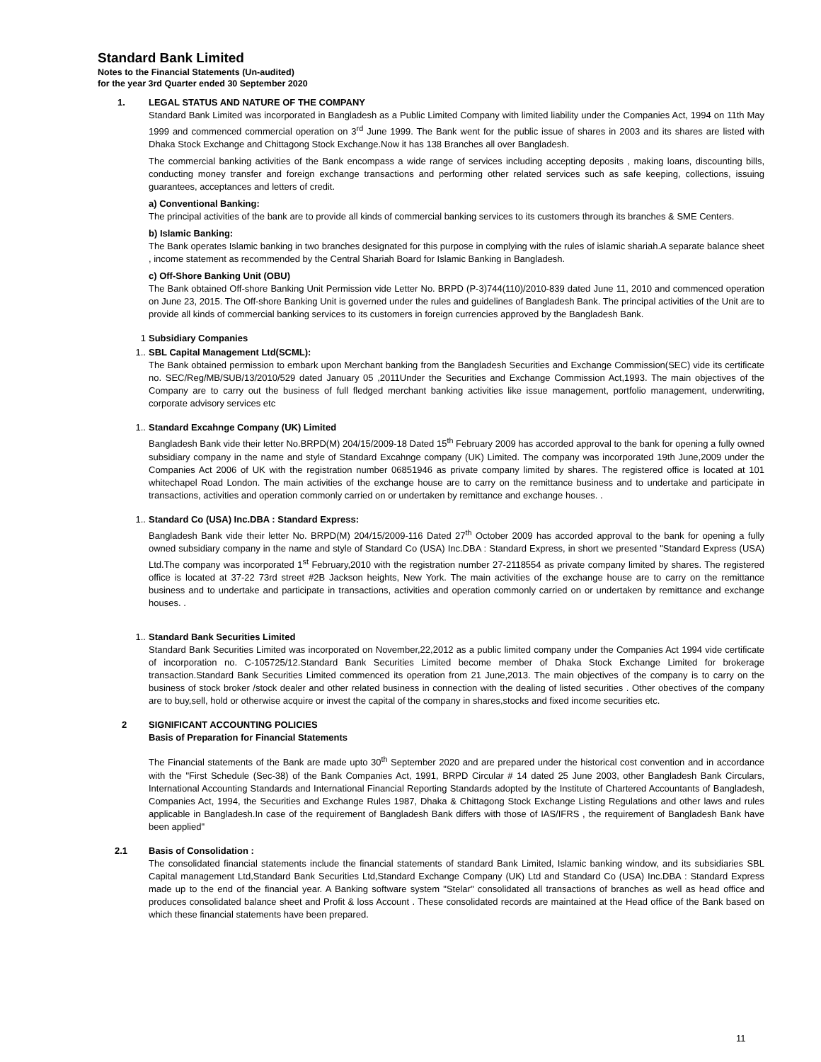Standard Bank Limited
Notes to the Financial Statements (Un-audited)
for the year 3rd Quarter ended 30 September 2020
1. LEGAL STATUS AND NATURE OF THE COMPANY
Standard Bank Limited was incorporated in Bangladesh as a Public Limited Company with limited liability under the Companies Act, 1994 on 11th May 1999 and commenced commercial operation on 3<sup>rd</sup> June 1999. The Bank went for the public issue of shares in 2003 and its shares are listed with Dhaka Stock Exchange and Chittagong Stock Exchange.Now it has 138 Branches all over Bangladesh.
The commercial banking activities of the Bank encompass a wide range of services including accepting deposits , making loans, discounting bills, conducting money transfer and foreign exchange transactions and performing other related services such as safe keeping, collections, issuing guarantees, acceptances and letters of credit.
a) Conventional Banking:
The principal activities of the bank are to provide all kinds of commercial banking services to its customers through its branches & SME Centers.
b) Islamic Banking:
The Bank operates Islamic banking in two branches designated for this purpose in complying with the rules of islamic shariah.A separate balance sheet , income statement as recommended by the Central Shariah Board for Islamic Banking in Bangladesh.
c) Off-Shore Banking Unit (OBU)
The Bank obtained Off-shore Banking Unit Permission vide Letter No. BRPD (P-3)744(110)/2010-839 dated June 11, 2010 and commenced operation on June 23, 2015. The Off-shore Banking Unit is governed under the rules and guidelines of Bangladesh Bank. The principal activities of the Unit are to provide all kinds of commercial banking services to its customers in foreign currencies approved by the Bangladesh Bank.
1 Subsidiary Companies
1.. SBL Capital Management Ltd(SCML):
The Bank obtained permission to embark upon Merchant banking from the Bangladesh Securities and Exchange Commission(SEC) vide its certificate no. SEC/Reg/MB/SUB/13/2010/529 dated January 05 ,2011Under the Securities and Exchange Commission Act,1993. The main objectives of the Company are to carry out the business of full fledged merchant banking activities like issue management, portfolio management, underwriting, corporate advisory services etc
1.. Standard Excahnge Company (UK) Limited
Bangladesh Bank vide their letter No.BRPD(M) 204/15/2009-18 Dated 15<sup>th</sup> February 2009 has accorded approval to the bank for opening a fully owned subsidiary company in the name and style of Standard Excahnge company (UK) Limited. The company was incorporated 19th June,2009 under the Companies Act 2006 of UK with the registration number 06851946 as private company limited by shares. The registered office is located at 101 whitechapel Road London. The main activities of the exchange house are to carry on the remittance business and to undertake and participate in transactions, activities and operation commonly carried on or undertaken by remittance and exchange houses. .
1.. Standard Co (USA) Inc.DBA : Standard Express:
Bangladesh Bank vide their letter No. BRPD(M) 204/15/2009-116 Dated 27<sup>th</sup> October 2009 has accorded approval to the bank for opening a fully owned subsidiary company in the name and style of Standard Co (USA) Inc.DBA : Standard Express, in short we presented "Standard Express (USA) Ltd.The company was incorporated 1<sup>st</sup> February,2010 with the registration number 27-2118554 as private company limited by shares. The registered office is located at 37-22 73rd street #2B Jackson heights, New York. The main activities of the exchange house are to carry on the remittance business and to undertake and participate in transactions, activities and operation commonly carried on or undertaken by remittance and exchange houses. .
1.. Standard Bank Securities Limited
Standard Bank Securities Limited was incorporated on November,22,2012 as a public limited company under the Companies Act 1994 vide certificate of incorporation no. C-105725/12.Standard Bank Securities Limited become member of Dhaka Stock Exchange Limited for brokerage transaction.Standard Bank Securities Limited commenced its operation from 21 June,2013. The main objectives of the company is to carry on the business of stock broker /stock dealer and other related business in connection with the dealing of listed securities . Other obectives of the company are to buy,sell, hold or otherwise acquire or invest the capital of the company in shares,stocks and fixed income securities etc.
2 SIGNIFICANT ACCOUNTING POLICIES
Basis of Preparation for Financial Statements
The Financial statements of the Bank are made upto 30<sup>th</sup> September 2020 and are prepared under the historical cost convention and in accordance with the "First Schedule (Sec-38) of the Bank Companies Act, 1991, BRPD Circular # 14 dated 25 June 2003, other Bangladesh Bank Circulars, International Accounting Standards and International Financial Reporting Standards adopted by the Institute of Chartered Accountants of Bangladesh, Companies Act, 1994, the Securities and Exchange Rules 1987, Dhaka & Chittagong Stock Exchange Listing Regulations and other laws and rules applicable in Bangladesh.In case of the requirement of Bangladesh Bank differs with those of IAS/IFRS , the requirement of Bangladesh Bank have been applied"
2.1 Basis of Consolidation :
The consolidated financial statements include the financial statements of standard Bank Limited, Islamic banking window, and its subsidiaries SBL Capital management Ltd,Standard Bank Securities Ltd,Standard Exchange Company (UK) Ltd and Standard Co (USA) Inc.DBA : Standard Express made up to the end of the financial year. A Banking software system "Stelar" consolidated all transactions of branches as well as head office and produces consolidated balance sheet and Profit & loss Account . These consolidated records are maintained at the Head office of the Bank based on which these financial statements have been prepared.
11